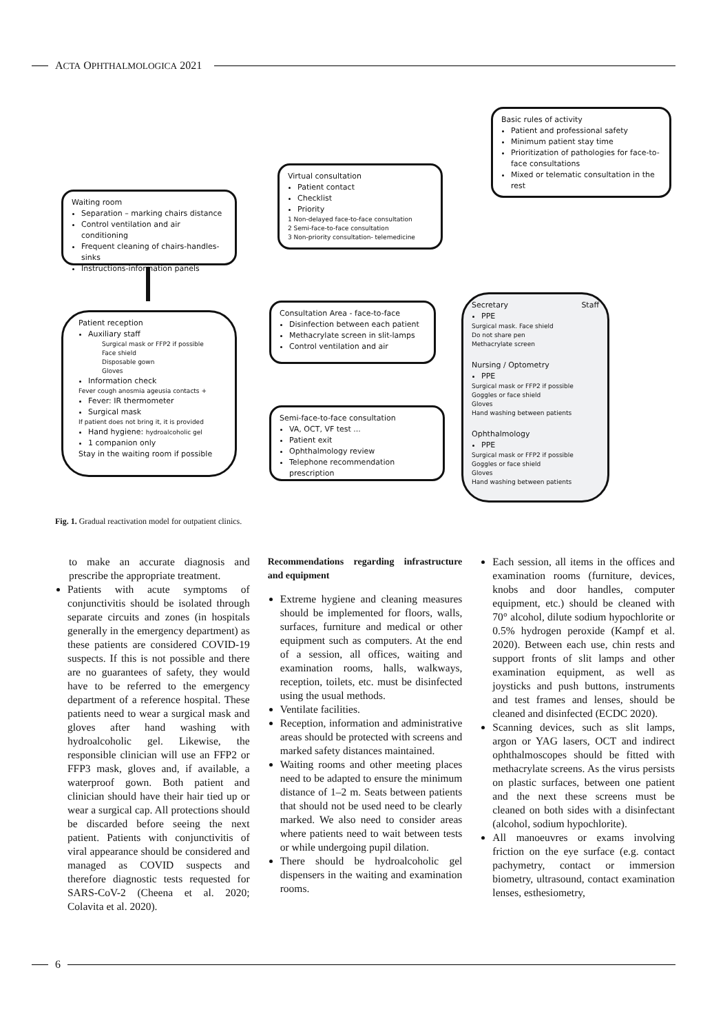ACTA OPHTHALMOLOGICA 2021
Basic rules of activity
Patient and professional safety
Minimum patient stay time
Prioritization of pathologies for face-to-face consultations
Mixed or telematic consultation in the rest
Virtual consultation
Patient contact
Checklist
Priority
1 Non-delayed face-to-face consultation
2 Semi-face-to-face consultation
3 Non-priority consultation- telemedicine
Waiting room
Separation – marking chairs distance
Control ventilation and air conditioning
Frequent cleaning of chairs-handles-sinks
Instructions-information panels
Patient reception
Auxiliary staff
Surgical mask or FFP2 if possible
Face shield
Disposable gown
Gloves
Information check
Fever cough anosmia ageusia contacts +
Fever: IR thermometer
Surgical mask
If patient does not bring it, it is provided
Hand hygiene: hydroalcoholic gel
1 companion only
Stay in the waiting room if possible
Consultation Area - face-to-face
Disinfection between each patient
Methacrylate screen in slit-lamps
Control ventilation and air
Semi-face-to-face consultation
VA, OCT, VF test ...
Patient exit
Ophthalmology review
Telephone recommendation prescription
Secretary Staff
PPE
Surgical mask. Face shield
Do not share pen
Methacrylate screen
Nursing / Optometry
PPE
Surgical mask or FFP2 if possible
Goggles or face shield
Gloves
Hand washing between patients
Ophthalmology
PPE
Surgical mask or FFP2 if possible
Goggles or face shield
Gloves
Hand washing between patients
Fig. 1. Gradual reactivation model for outpatient clinics.
to make an accurate diagnosis and prescribe the appropriate treatment.
Patients with acute symptoms of conjunctivitis should be isolated through separate circuits and zones (in hospitals generally in the emergency department) as these patients are considered COVID-19 suspects. If this is not possible and there are no guarantees of safety, they would have to be referred to the emergency department of a reference hospital. These patients need to wear a surgical mask and gloves after hand washing with hydroalcoholic gel. Likewise, the responsible clinician will use an FFP2 or FFP3 mask, gloves and, if available, a waterproof gown. Both patient and clinician should have their hair tied up or wear a surgical cap. All protections should be discarded before seeing the next patient. Patients with conjunctivitis of viral appearance should be considered and managed as COVID suspects and therefore diagnostic tests requested for SARS-CoV-2 (Cheena et al. 2020; Colavita et al. 2020).
Recommendations regarding infrastructure and equipment
Extreme hygiene and cleaning measures should be implemented for floors, walls, surfaces, furniture and medical or other equipment such as computers. At the end of a session, all offices, waiting and examination rooms, halls, walkways, reception, toilets, etc. must be disinfected using the usual methods.
Ventilate facilities.
Reception, information and administrative areas should be protected with screens and marked safety distances maintained.
Waiting rooms and other meeting places need to be adapted to ensure the minimum distance of 1–2 m. Seats between patients that should not be used need to be clearly marked. We also need to consider areas where patients need to wait between tests or while undergoing pupil dilation.
There should be hydroalcoholic gel dispensers in the waiting and examination rooms.
Each session, all items in the offices and examination rooms (furniture, devices, knobs and door handles, computer equipment, etc.) should be cleaned with 70° alcohol, dilute sodium hypochlorite or 0.5% hydrogen peroxide (Kampf et al. 2020). Between each use, chin rests and support fronts of slit lamps and other examination equipment, as well as joysticks and push buttons, instruments and test frames and lenses, should be cleaned and disinfected (ECDC 2020).
Scanning devices, such as slit lamps, argon or YAG lasers, OCT and indirect ophthalmoscopes should be fitted with methacrylate screens. As the virus persists on plastic surfaces, between one patient and the next these screens must be cleaned on both sides with a disinfectant (alcohol, sodium hypochlorite).
All manoeuvres or exams involving friction on the eye surface (e.g. contact pachymetry, contact or immersion biometry, ultrasound, contact examination lenses, esthesiometry,
6